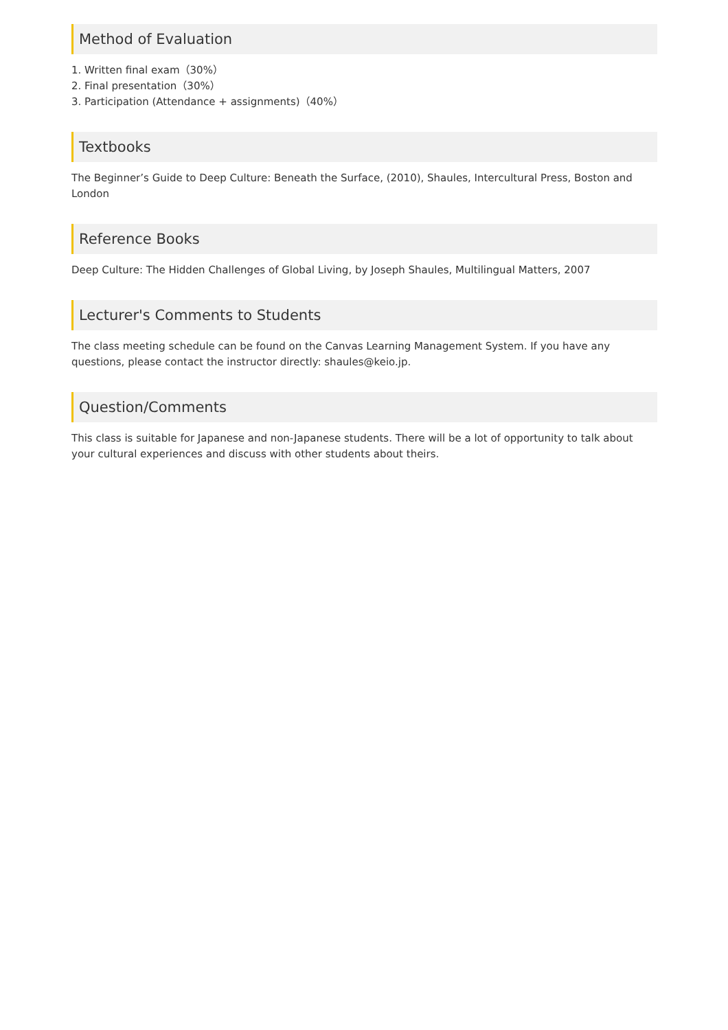Method of Evaluation
1. Written final exam（30%）
2. Final presentation（30%）
3. Participation (Attendance + assignments)（40%）
Textbooks
The Beginner’s Guide to Deep Culture: Beneath the Surface, (2010), Shaules, Intercultural Press, Boston and London
Reference Books
Deep Culture: The Hidden Challenges of Global Living, by Joseph Shaules, Multilingual Matters, 2007
Lecturer's Comments to Students
The class meeting schedule can be found on the Canvas Learning Management System. If you have any questions, please contact the instructor directly: shaules@keio.jp.
Question/Comments
This class is suitable for Japanese and non-Japanese students. There will be a lot of opportunity to talk about your cultural experiences and discuss with other students about theirs.